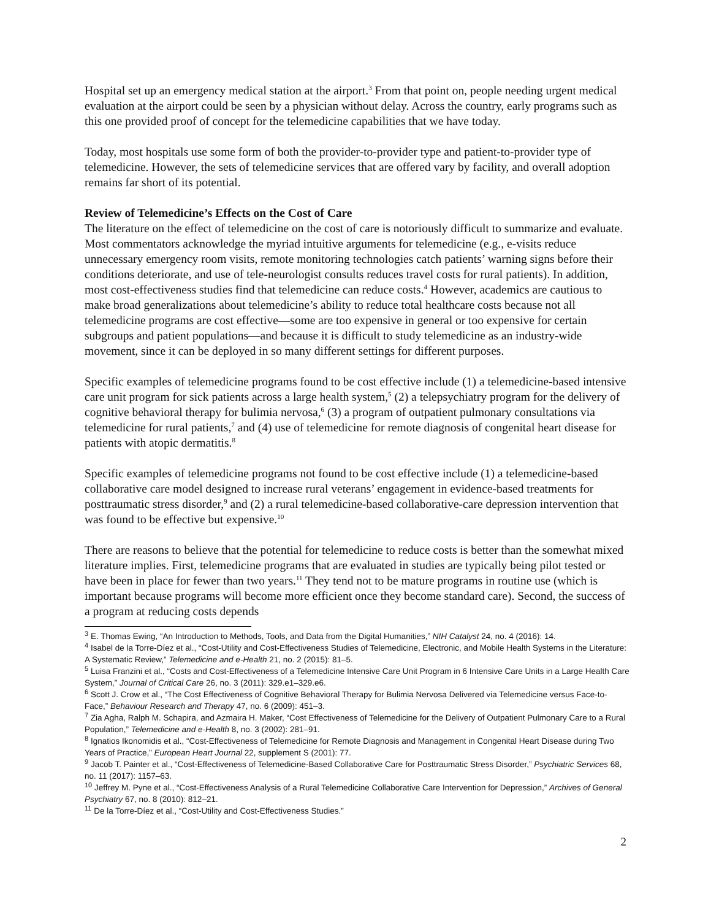Hospital set up an emergency medical station at the airport.<sup>3</sup> From that point on, people needing urgent medical evaluation at the airport could be seen by a physician without delay. Across the country, early programs such as this one provided proof of concept for the telemedicine capabilities that we have today.
Today, most hospitals use some form of both the provider-to-provider type and patient-to-provider type of telemedicine. However, the sets of telemedicine services that are offered vary by facility, and overall adoption remains far short of its potential.
Review of Telemedicine’s Effects on the Cost of Care
The literature on the effect of telemedicine on the cost of care is notoriously difficult to summarize and evaluate. Most commentators acknowledge the myriad intuitive arguments for telemedicine (e.g., e-visits reduce unnecessary emergency room visits, remote monitoring technologies catch patients’ warning signs before their conditions deteriorate, and use of tele-neurologist consults reduces travel costs for rural patients). In addition, most cost-effectiveness studies find that telemedicine can reduce costs.<sup>4</sup> However, academics are cautious to make broad generalizations about telemedicine’s ability to reduce total healthcare costs because not all telemedicine programs are cost effective—some are too expensive in general or too expensive for certain subgroups and patient populations—and because it is difficult to study telemedicine as an industry-wide movement, since it can be deployed in so many different settings for different purposes.
Specific examples of telemedicine programs found to be cost effective include (1) a telemedicine-based intensive care unit program for sick patients across a large health system,<sup>5</sup> (2) a telepsychiatry program for the delivery of cognitive behavioral therapy for bulimia nervosa,<sup>6</sup> (3) a program of outpatient pulmonary consultations via telemedicine for rural patients,<sup>7</sup> and (4) use of telemedicine for remote diagnosis of congenital heart disease for patients with atopic dermatitis.<sup>8</sup>
Specific examples of telemedicine programs not found to be cost effective include (1) a telemedicine-based collaborative care model designed to increase rural veterans’ engagement in evidence-based treatments for posttraumatic stress disorder,<sup>9</sup> and (2) a rural telemedicine-based collaborative-care depression intervention that was found to be effective but expensive.<sup>10</sup>
There are reasons to believe that the potential for telemedicine to reduce costs is better than the somewhat mixed literature implies. First, telemedicine programs that are evaluated in studies are typically being pilot tested or have been in place for fewer than two years.<sup>11</sup> They tend not to be mature programs in routine use (which is important because programs will become more efficient once they become standard care). Second, the success of a program at reducing costs depends
<sup>3</sup> E. Thomas Ewing, “An Introduction to Methods, Tools, and Data from the Digital Humanities,” NIH Catalyst 24, no. 4 (2016): 14.
<sup>4</sup> Isabel de la Torre-Díez et al., “Cost-Utility and Cost-Effectiveness Studies of Telemedicine, Electronic, and Mobile Health Systems in the Literature: A Systematic Review,” Telemedicine and e-Health 21, no. 2 (2015): 81–5.
<sup>5</sup> Luisa Franzini et al., “Costs and Cost-Effectiveness of a Telemedicine Intensive Care Unit Program in 6 Intensive Care Units in a Large Health Care System,” Journal of Critical Care 26, no. 3 (2011): 329.e1–329.e6.
<sup>6</sup> Scott J. Crow et al., “The Cost Effectiveness of Cognitive Behavioral Therapy for Bulimia Nervosa Delivered via Telemedicine versus Face-to-Face,” Behaviour Research and Therapy 47, no. 6 (2009): 451–3.
<sup>7</sup> Zia Agha, Ralph M. Schapira, and Azmaira H. Maker, “Cost Effectiveness of Telemedicine for the Delivery of Outpatient Pulmonary Care to a Rural Population,” Telemedicine and e-Health 8, no. 3 (2002): 281–91.
<sup>8</sup> Ignatios Ikonomidis et al., “Cost-Effectiveness of Telemedicine for Remote Diagnosis and Management in Congenital Heart Disease during Two Years of Practice,” European Heart Journal 22, supplement S (2001): 77.
<sup>9</sup> Jacob T. Painter et al., “Cost-Effectiveness of Telemedicine-Based Collaborative Care for Posttraumatic Stress Disorder,” Psychiatric Services 68, no. 11 (2017): 1157–63.
<sup>10</sup> Jeffrey M. Pyne et al., “Cost-Effectiveness Analysis of a Rural Telemedicine Collaborative Care Intervention for Depression,” Archives of General Psychiatry 67, no. 8 (2010): 812–21.
<sup>11</sup> De la Torre-Díez et al., “Cost-Utility and Cost-Effectiveness Studies.”
2